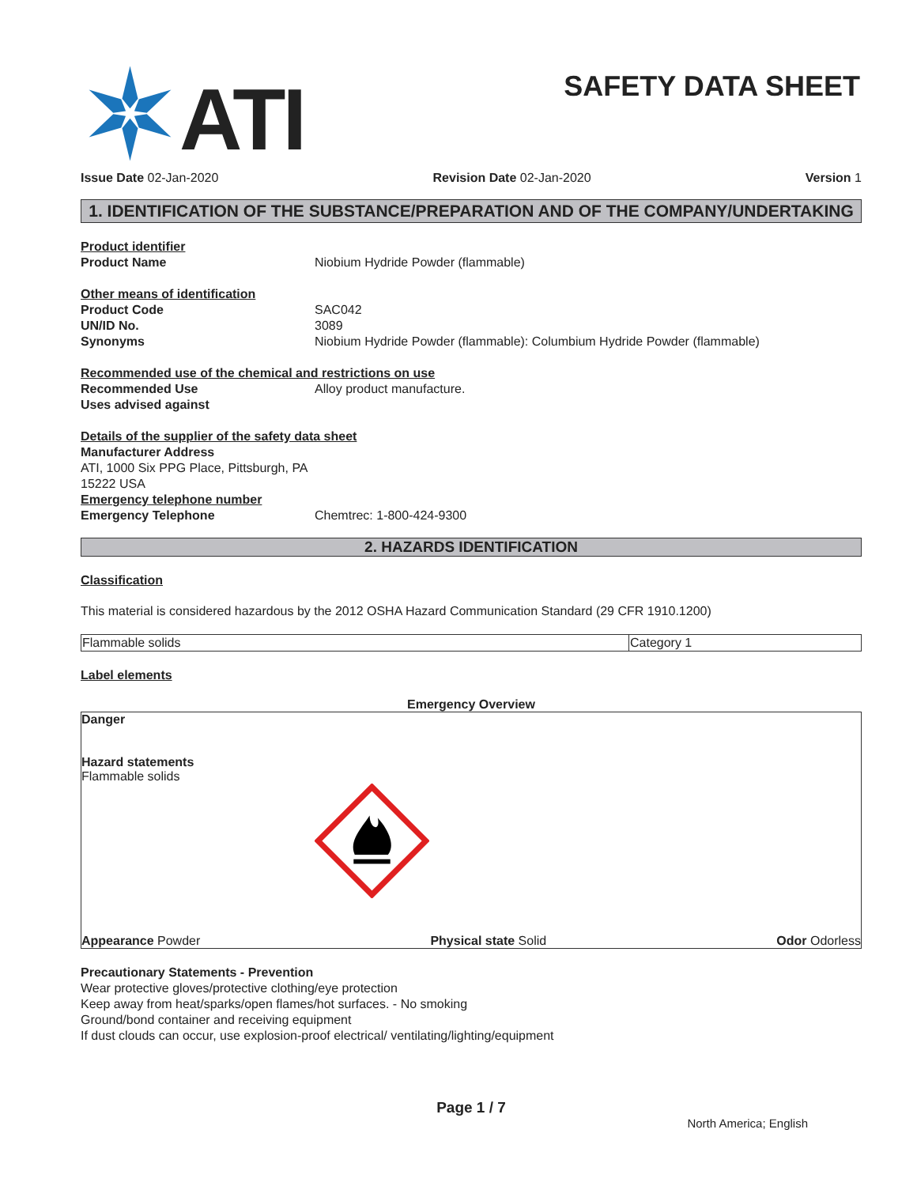ATI
SAFETY DATA SHEET
Issue Date 02-Jan-2020 Revision Date 02-Jan-2020 Version 1
1. IDENTIFICATION OF THE SUBSTANCE/PREPARATION AND OF THE COMPANY/UNDERTAKING
Product identifier
Product Name Niobium Hydride Powder (flammable)
Other means of identification
Product Code SAC042
UN/ID No. 3089
Synonyms Niobium Hydride Powder (flammable): Columbium Hydride Powder (flammable)
Recommended use of the chemical and restrictions on use
Recommended Use Alloy product manufacture.
Uses advised against
Details of the supplier of the safety data sheet
Manufacturer Address
ATI, 1000 Six PPG Place, Pittsburgh, PA
15222 USA
Emergency telephone number
Emergency Telephone Chemtrec: 1-800-424-9300
2. HAZARDS IDENTIFICATION
Classification
This material is considered hazardous by the 2012 OSHA Hazard Communication Standard (29 CFR 1910.1200)
| Flammable solids | Category 1 |
Label elements
Emergency Overview
Danger
Hazard statements
Flammable solids
Appearance Powder Physical state Solid Odor Odorless
Precautionary Statements - Prevention
Wear protective gloves/protective clothing/eye protection
Keep away from heat/sparks/open flames/hot surfaces. - No smoking
Ground/bond container and receiving equipment
If dust clouds can occur, use explosion-proof electrical/ ventilating/lighting/equipment
Page 1 / 7
North America; English